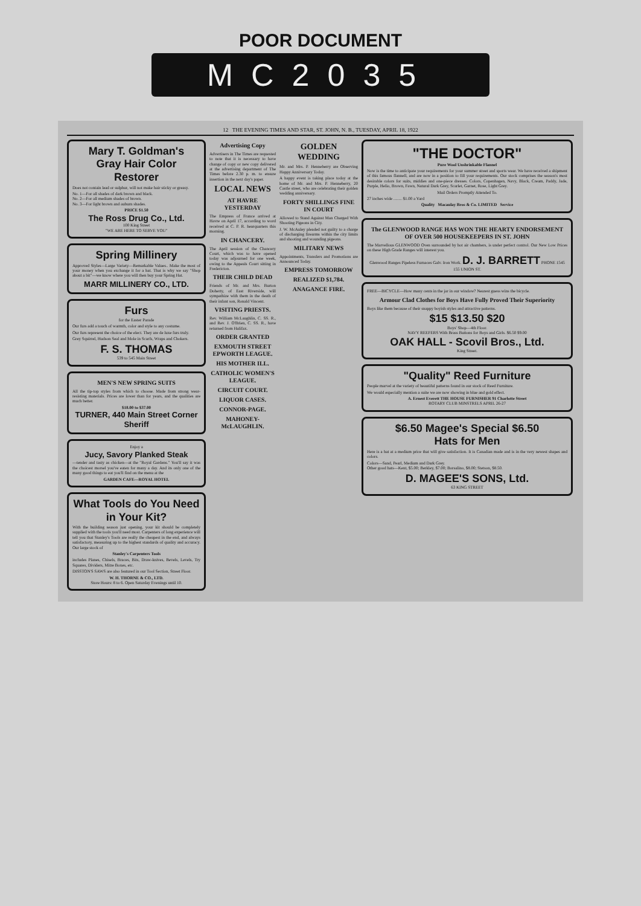POOR DOCUMENT
MC2035
12 THE EVENING TIMES AND STAR, ST. JOHN, N. B., TUESDAY, APRIL 18, 1922
Mary T. Goldman's
Gray Hair Color Restorer
Does not contain lead or sulphur, will not make hair sticky or greasy.
No. 1—For all shades of dark brown and black.
No. 2—For all medium shades of brown.
No. 3—For light brown and auburn shades.
PRICE $1.50
The Ross Drug Co., Ltd.
100 King Street
"WE ARE HERE TO SERVE YOU"
Spring Millinery
Approved Styles—Large Variety—Remarkable Values.. Make the most of your money when you exchange it for a hat. That is why we say "Shop about a bit"—we know where you will then buy your Spring Hat.
MARR MILLINERY CO., LTD.
Furs
for the Easter Parade
Our furs add a touch of warmth, color and style to any costume.
Our furs represent the choice of the elect. They are de luxe furs truly.
Grey Squirrel, Hudson Seal and Mole in Scarfs, Wraps and Chokers.
F. S. THOMAS
539 to 545 Main Street
MEN'S NEW SPRING SUITS
All the tip-top styles from which to choose. Made from strong wear-resisting materials. Prices are lower than for years, and the qualities are much better.
$18.00 to $37.00
TURNER, 440 Main Street Corner Sheriff
Enjoy a
Jucy, Savory Planked Steak
—tender and tasty as chicken—at the "Royal Gardens." You'll say it was the choicest morsel you've eaten for many a day. And its only one of the many good things to eat you'll find on the menu at the
GARDEN CAFE—ROYAL HOTEL
What Tools do You Need in Your Kit?
With the building season just opening, your kit should be completely supplied with the tools you'll need most. Carpenters of long experience will tell you that Stanley's Tools are really the cheapest in the end, and always satisfactory, measuring up to the highest standards of quality and accuracy. Our large stock of
Stanley's Carpenters Tools
includes Planes, Chisels, Braces, Bits, Draw-knives, Bevels, Levels, Try Squares, Dividers, Mitre Boxes, etc.
DISSTON'S SAWS are also featured in our Tool Section, Street Floor.
W. H. THORNE & CO., LTD.
Store Hours: 8 to 6. Open Saturday Evenings until 10.
Advertising Copy
Advertisers in The Times are requested to note that it is necessary to have change of copy or new copy delivered at the advertising department of The Times before 2.30 p. m. to ensure insertion in the next day's paper.
LOCAL NEWS
AT HAVRE YESTERDAY
The Empress of France arrived at Havre on April 17, according to word received at C. P. R. hearquarters this morning.
IN CHANCERY.
The April session of the Chancery Court, which was to have opened today was adjourned for one week, owing to the Appeals Court sitting in Fredericton.
THEIR CHILD DEAD
Friends of Mr. and Mrs. Burton Doherty, of East Riverside, will sympathize with them in the death of their infant son, Ronald Vincent.
VISITING PRIESTS.
Rev. William McLaughlin, C. SS. R., and Rev. J. O'Brien, C. SS. R., have returned from Halifax.
ORDER GRANTED
EXMOUTH STREET EPWORTH LEAGUE.
HIS MOTHER ILL.
CATHOLIC WOMEN'S LEAGUE.
CIRCUIT COURT.
LIQUOR CASES.
CONNOR-PAGE.
MAHONEY-McLAUGHLIN.
GOLDEN WEDDING
Mr. and Mrs. P. Henneberry are Observing Happy Anniversary Today.
A happy event is taking place today at the home of Mr. and Mrs. P. Henneberry, 20 Castle street, who are celebrating their golden wedding anniversary.
FORTY SHILLINGS FINE IN COURT
Allowed to Stand Against Man Charged With Shooting Pigeons in City.
J. W. McAuley pleaded not guilty to a charge of discharging firearms within the city limits and shooting and wounding pigeons.
MILITARY NEWS
Appointments, Transfers and Promotions are Announced Today.
EMPRESS TOMORROW
REALIZED $1,784.
ANAGANCE FIRE.
"THE DOCTOR"
Pure Wool Unshrinkable Flannel
Now is the time to anticipate your requirements for your summer street and sports wear. We have received a shipment of this famous flannell, and are now in a position to fill your requirements. Our stock comprises the season's most desirable colors for suits, middies and one-piece dresses. Colors, Copenhagen, Navy, Black, Cream, Paddy, Jade, Purple, Helio, Brown, Fawn, Natural Dark Grey, Scarlet, Garnet, Rose, Light Grey.
Mail Orders Promptly Attended To.
27 inches wide ........ $1.00 a Yard
Quality Macaulay Bros & Co. LIMITED Service
The GLENWOOD RANGE HAS WON THE HEARTY ENDORSEMENT OF OVER 500 HOUSEKEEPERS IN ST. JOHN
The Marvellous GLENWOOD Oven surrounded by hot air chambers, is under perfect control. Our New Low Prices on these High Grade Ranges will interest you.
Glenwood Ranges Pipeless Furnaces Galv. Iron Work. D. J. BARRETT PHONE 1545 155 UNION ST.
FREE—BICYCLE—How many cents in the jar in our window? Nearest guess wins the bicycle.
Armour Clad Clothes for Boys Have Fully Proved Their Superiority
Boys like them because of their snappy boyish styles and attractive patterns.
$15 $13.50 $20
Boys' Shop—4th Floor.
NAVY REEFERS With Brass Buttons for Boys and Girls. $6.50 $9.00
OAK HALL - Scovil Bros., Ltd.
King Street.
"Quality" Reed Furniture
People marvel at the variety of beautiful patterns found in our stock of Reed Furniture.
We would especially mention a suite we are now showing in blue and gold effect.
A. Ernest Everett THE HOUSE FURNISHER 91 Charlotte Street
ROTARY CLUB MINSTRELS APRIL 26-27
$6.50 Magee's Special $6.50
Hats for Men
Here is a hat at a medium price that will give satisfaction. It is Canadian made and is in the very newest shapes and colors.
Colors—Sand, Pearl, Medium and Dark Grey.
Other good hats—Kent, $5.00; Berkley, $7.00; Borsalino, $8.00; Stetson, $8.50.
D. MAGEE'S SONS, Ltd.
63 KING STREET